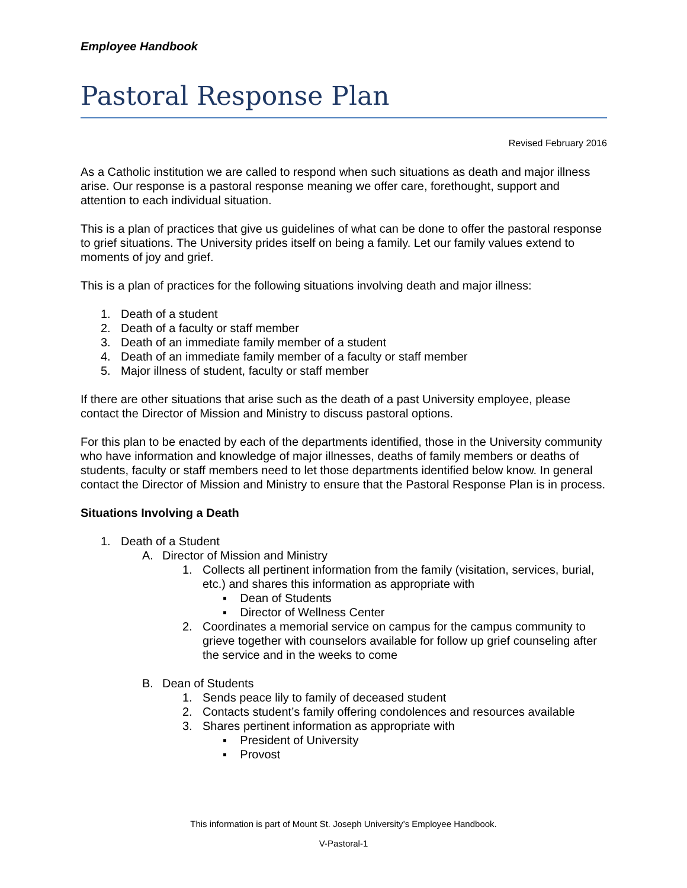Employee Handbook
Pastoral Response Plan
Revised February 2016
As a Catholic institution we are called to respond when such situations as death and major illness arise. Our response is a pastoral response meaning we offer care, forethought, support and attention to each individual situation.
This is a plan of practices that give us guidelines of what can be done to offer the pastoral response to grief situations. The University prides itself on being a family. Let our family values extend to moments of joy and grief.
This is a plan of practices for the following situations involving death and major illness:
1. Death of a student
2. Death of a faculty or staff member
3. Death of an immediate family member of a student
4. Death of an immediate family member of a faculty or staff member
5. Major illness of student, faculty or staff member
If there are other situations that arise such as the death of a past University employee, please contact the Director of Mission and Ministry to discuss pastoral options.
For this plan to be enacted by each of the departments identified, those in the University community who have information and knowledge of major illnesses, deaths of family members or deaths of students, faculty or staff members need to let those departments identified below know. In general contact the Director of Mission and Ministry to ensure that the Pastoral Response Plan is in process.
Situations Involving a Death
1. Death of a Student
A. Director of Mission and Ministry
1. Collects all pertinent information from the family (visitation, services, burial, etc.) and shares this information as appropriate with
▪ Dean of Students
▪ Director of Wellness Center
2. Coordinates a memorial service on campus for the campus community to grieve together with counselors available for follow up grief counseling after the service and in the weeks to come
B. Dean of Students
1. Sends peace lily to family of deceased student
2. Contacts student’s family offering condolences and resources available
3. Shares pertinent information as appropriate with
▪ President of University
▪ Provost
This information is part of Mount St. Joseph University’s Employee Handbook.
V-Pastoral-1